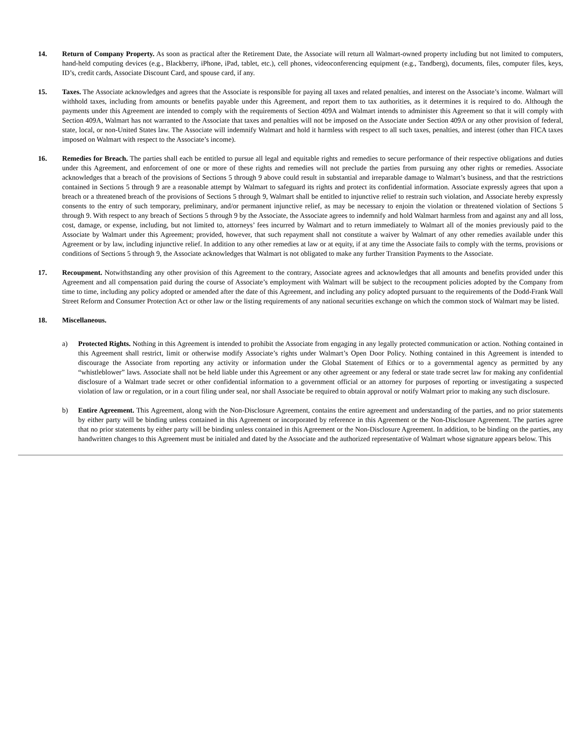14. Return of Company Property. As soon as practical after the Retirement Date, the Associate will return all Walmart-owned property including but not limited to computers, hand-held computing devices (e.g., Blackberry, iPhone, iPad, tablet, etc.), cell phones, videoconferencing equipment (e.g., Tandberg), documents, files, computer files, keys, ID’s, credit cards, Associate Discount Card, and spouse card, if any.
15. Taxes. The Associate acknowledges and agrees that the Associate is responsible for paying all taxes and related penalties, and interest on the Associate’s income. Walmart will withhold taxes, including from amounts or benefits payable under this Agreement, and report them to tax authorities, as it determines it is required to do. Although the payments under this Agreement are intended to comply with the requirements of Section 409A and Walmart intends to administer this Agreement so that it will comply with Section 409A, Walmart has not warranted to the Associate that taxes and penalties will not be imposed on the Associate under Section 409A or any other provision of federal, state, local, or non-United States law. The Associate will indemnify Walmart and hold it harmless with respect to all such taxes, penalties, and interest (other than FICA taxes imposed on Walmart with respect to the Associate’s income).
16. Remedies for Breach. The parties shall each be entitled to pursue all legal and equitable rights and remedies to secure performance of their respective obligations and duties under this Agreement, and enforcement of one or more of these rights and remedies will not preclude the parties from pursuing any other rights or remedies. Associate acknowledges that a breach of the provisions of Sections 5 through 9 above could result in substantial and irreparable damage to Walmart’s business, and that the restrictions contained in Sections 5 through 9 are a reasonable attempt by Walmart to safeguard its rights and protect its confidential information. Associate expressly agrees that upon a breach or a threatened breach of the provisions of Sections 5 through 9, Walmart shall be entitled to injunctive relief to restrain such violation, and Associate hereby expressly consents to the entry of such temporary, preliminary, and/or permanent injunctive relief, as may be necessary to enjoin the violation or threatened violation of Sections 5 through 9. With respect to any breach of Sections 5 through 9 by the Associate, the Associate agrees to indemnify and hold Walmart harmless from and against any and all loss, cost, damage, or expense, including, but not limited to, attorneys’ fees incurred by Walmart and to return immediately to Walmart all of the monies previously paid to the Associate by Walmart under this Agreement; provided, however, that such repayment shall not constitute a waiver by Walmart of any other remedies available under this Agreement or by law, including injunctive relief. In addition to any other remedies at law or at equity, if at any time the Associate fails to comply with the terms, provisions or conditions of Sections 5 through 9, the Associate acknowledges that Walmart is not obligated to make any further Transition Payments to the Associate.
17. Recoupment. Notwithstanding any other provision of this Agreement to the contrary, Associate agrees and acknowledges that all amounts and benefits provided under this Agreement and all compensation paid during the course of Associate’s employment with Walmart will be subject to the recoupment policies adopted by the Company from time to time, including any policy adopted or amended after the date of this Agreement, and including any policy adopted pursuant to the requirements of the Dodd-Frank Wall Street Reform and Consumer Protection Act or other law or the listing requirements of any national securities exchange on which the common stock of Walmart may be listed.
18. Miscellaneous.
a) Protected Rights. Nothing in this Agreement is intended to prohibit the Associate from engaging in any legally protected communication or action. Nothing contained in this Agreement shall restrict, limit or otherwise modify Associate’s rights under Walmart’s Open Door Policy. Nothing contained in this Agreement is intended to discourage the Associate from reporting any activity or information under the Global Statement of Ethics or to a governmental agency as permitted by any “whistleblower” laws. Associate shall not be held liable under this Agreement or any other agreement or any federal or state trade secret law for making any confidential disclosure of a Walmart trade secret or other confidential information to a government official or an attorney for purposes of reporting or investigating a suspected violation of law or regulation, or in a court filing under seal, nor shall Associate be required to obtain approval or notify Walmart prior to making any such disclosure.
b) Entire Agreement. This Agreement, along with the Non-Disclosure Agreement, contains the entire agreement and understanding of the parties, and no prior statements by either party will be binding unless contained in this Agreement or incorporated by reference in this Agreement or the Non-Disclosure Agreement. The parties agree that no prior statements by either party will be binding unless contained in this Agreement or the Non-Disclosure Agreement. In addition, to be binding on the parties, any handwritten changes to this Agreement must be initialed and dated by the Associate and the authorized representative of Walmart whose signature appears below. This